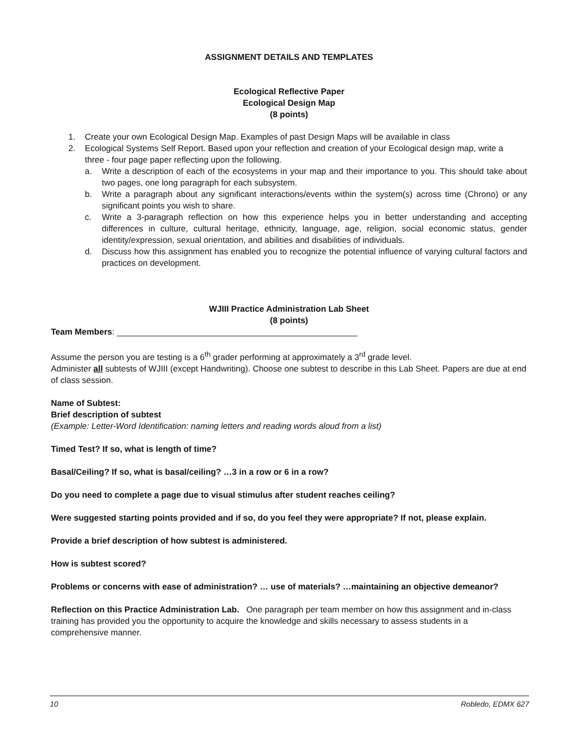ASSIGNMENT DETAILS AND TEMPLATES
Ecological Reflective Paper
Ecological Design Map
(8 points)
1. Create your own Ecological Design Map. Examples of past Design Maps will be available in class
2. Ecological Systems Self Report. Based upon your reflection and creation of your Ecological design map, write a
three - four page paper reflecting upon the following.
a. Write a description of each of the ecosystems in your map and their importance to you. This should take about two pages, one long paragraph for each subsystem.
b. Write a paragraph about any significant interactions/events within the system(s) across time (Chrono) or any significant points you wish to share.
c. Write a 3-paragraph reflection on how this experience helps you in better understanding and accepting differences in culture, cultural heritage, ethnicity, language, age, religion, social economic status, gender identity/expression, sexual orientation, and abilities and disabilities of individuals.
d. Discuss how this assignment has enabled you to recognize the potential influence of varying cultural factors and practices on development.
WJIII Practice Administration Lab Sheet
(8 points)
Team Members: ___________________________________________________
Assume the person you are testing is a 6<sup>th</sup> grader performing at approximately a 3<sup>rd</sup> grade level.
Administer all subtests of WJIII (except Handwriting). Choose one subtest to describe in this Lab Sheet. Papers are due at end of class session.
Name of Subtest:
Brief description of subtest
(Example: Letter-Word Identification: naming letters and reading words aloud from a list)
Timed Test? If so, what is length of time?
Basal/Ceiling? If so, what is basal/ceiling? …3 in a row or 6 in a row?
Do you need to complete a page due to visual stimulus after student reaches ceiling?
Were suggested starting points provided and if so, do you feel they were appropriate? If not, please explain.
Provide a brief description of how subtest is administered.
How is subtest scored?
Problems or concerns with ease of administration? … use of materials? …maintaining an objective demeanor?
Reflection on this Practice Administration Lab. One paragraph per team member on how this assignment and in-class training has provided you the opportunity to acquire the knowledge and skills necessary to assess students in a comprehensive manner.
10 Robledo, EDMX 627